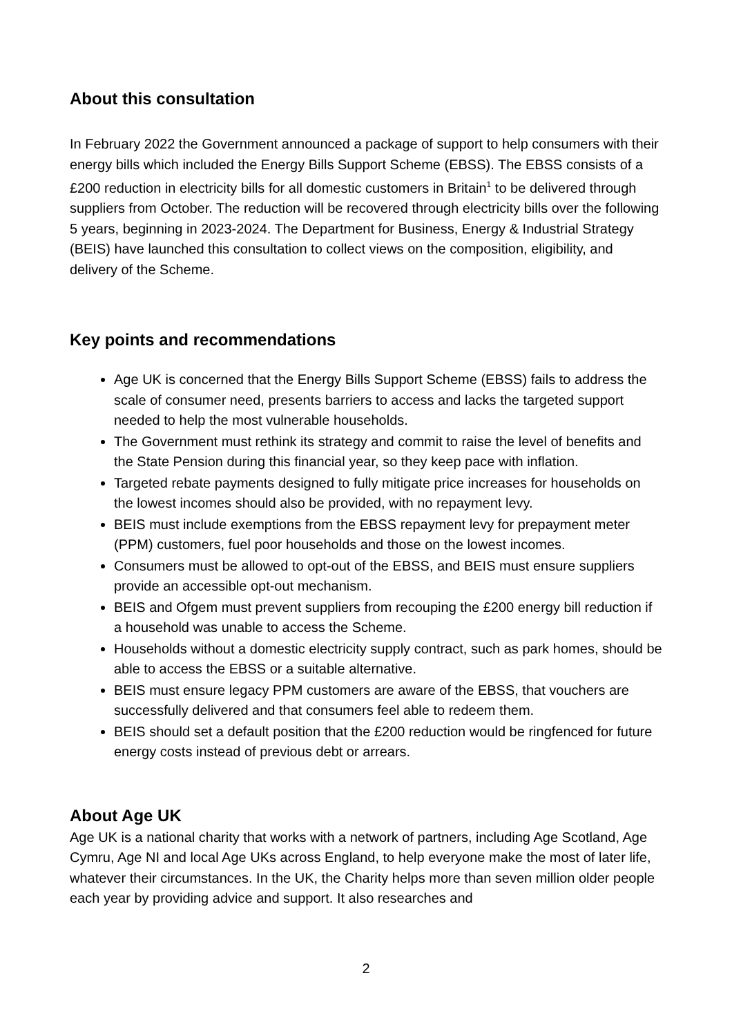About this consultation
In February 2022 the Government announced a package of support to help consumers with their energy bills which included the Energy Bills Support Scheme (EBSS). The EBSS consists of a £200 reduction in electricity bills for all domestic customers in Britain<sup>1</sup> to be delivered through suppliers from October. The reduction will be recovered through electricity bills over the following 5 years, beginning in 2023-2024. The Department for Business, Energy & Industrial Strategy (BEIS) have launched this consultation to collect views on the composition, eligibility, and delivery of the Scheme.
Key points and recommendations
Age UK is concerned that the Energy Bills Support Scheme (EBSS) fails to address the scale of consumer need, presents barriers to access and lacks the targeted support needed to help the most vulnerable households.
The Government must rethink its strategy and commit to raise the level of benefits and the State Pension during this financial year, so they keep pace with inflation.
Targeted rebate payments designed to fully mitigate price increases for households on the lowest incomes should also be provided, with no repayment levy.
BEIS must include exemptions from the EBSS repayment levy for prepayment meter (PPM) customers, fuel poor households and those on the lowest incomes.
Consumers must be allowed to opt-out of the EBSS, and BEIS must ensure suppliers provide an accessible opt-out mechanism.
BEIS and Ofgem must prevent suppliers from recouping the £200 energy bill reduction if a household was unable to access the Scheme.
Households without a domestic electricity supply contract, such as park homes, should be able to access the EBSS or a suitable alternative.
BEIS must ensure legacy PPM customers are aware of the EBSS, that vouchers are successfully delivered and that consumers feel able to redeem them.
BEIS should set a default position that the £200 reduction would be ringfenced for future energy costs instead of previous debt or arrears.
About Age UK
Age UK is a national charity that works with a network of partners, including Age Scotland, Age Cymru, Age NI and local Age UKs across England, to help everyone make the most of later life, whatever their circumstances. In the UK, the Charity helps more than seven million older people each year by providing advice and support. It also researches and
2